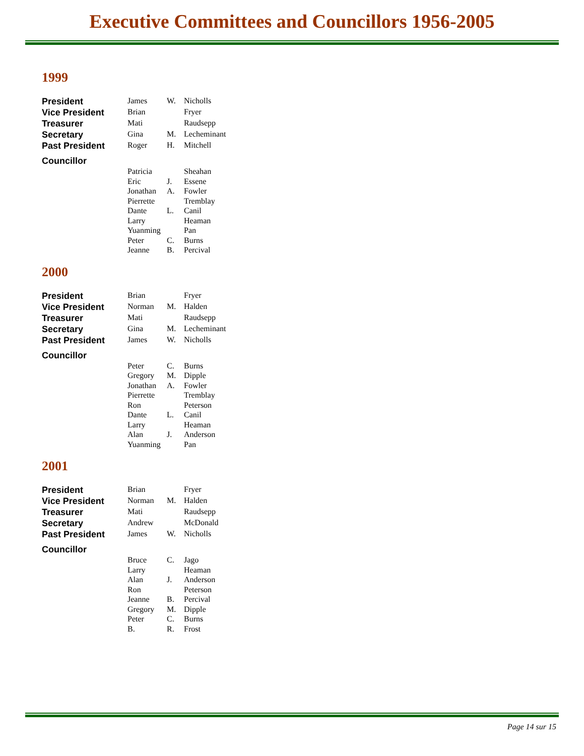Executive Committees and Councillors 1956-2005
1999
| President | James | W. | Nicholls |
| Vice President | Brian | | Fryer |
| Treasurer | Mati | | Raudsepp |
| Secretary | Gina | M. | Lecheminant |
| Past President | Roger | H. | Mitchell |
| Councillor | | | |
| | Patricia | | Sheahan |
| | Eric | J. | Essene |
| | Jonathan | A. | Fowler |
| | Pierrette | | Tremblay |
| | Dante | L. | Canil |
| | Larry | | Heaman |
| | Yuanming | | Pan |
| | Peter | C. | Burns |
| | Jeanne | B. | Percival |
2000
| President | Brian | | Fryer |
| Vice President | Norman | M. | Halden |
| Treasurer | Mati | | Raudsepp |
| Secretary | Gina | M. | Lecheminant |
| Past President | James | W. | Nicholls |
| Councillor | | | |
| | Peter | C. | Burns |
| | Gregory | M. | Dipple |
| | Jonathan | A. | Fowler |
| | Pierrette | | Tremblay |
| | Ron | | Peterson |
| | Dante | L. | Canil |
| | Larry | | Heaman |
| | Alan | J. | Anderson |
| | Yuanming | | Pan |
2001
| President | Brian | | Fryer |
| Vice President | Norman | M. | Halden |
| Treasurer | Mati | | Raudsepp |
| Secretary | Andrew | | McDonald |
| Past President | James | W. | Nicholls |
| Councillor | | | |
| | Bruce | C. | Jago |
| | Larry | | Heaman |
| | Alan | J. | Anderson |
| | Ron | | Peterson |
| | Jeanne | B. | Percival |
| | Gregory | M. | Dipple |
| | Peter | C. | Burns |
| | B. | R. | Frost |
Page 14 sur 15